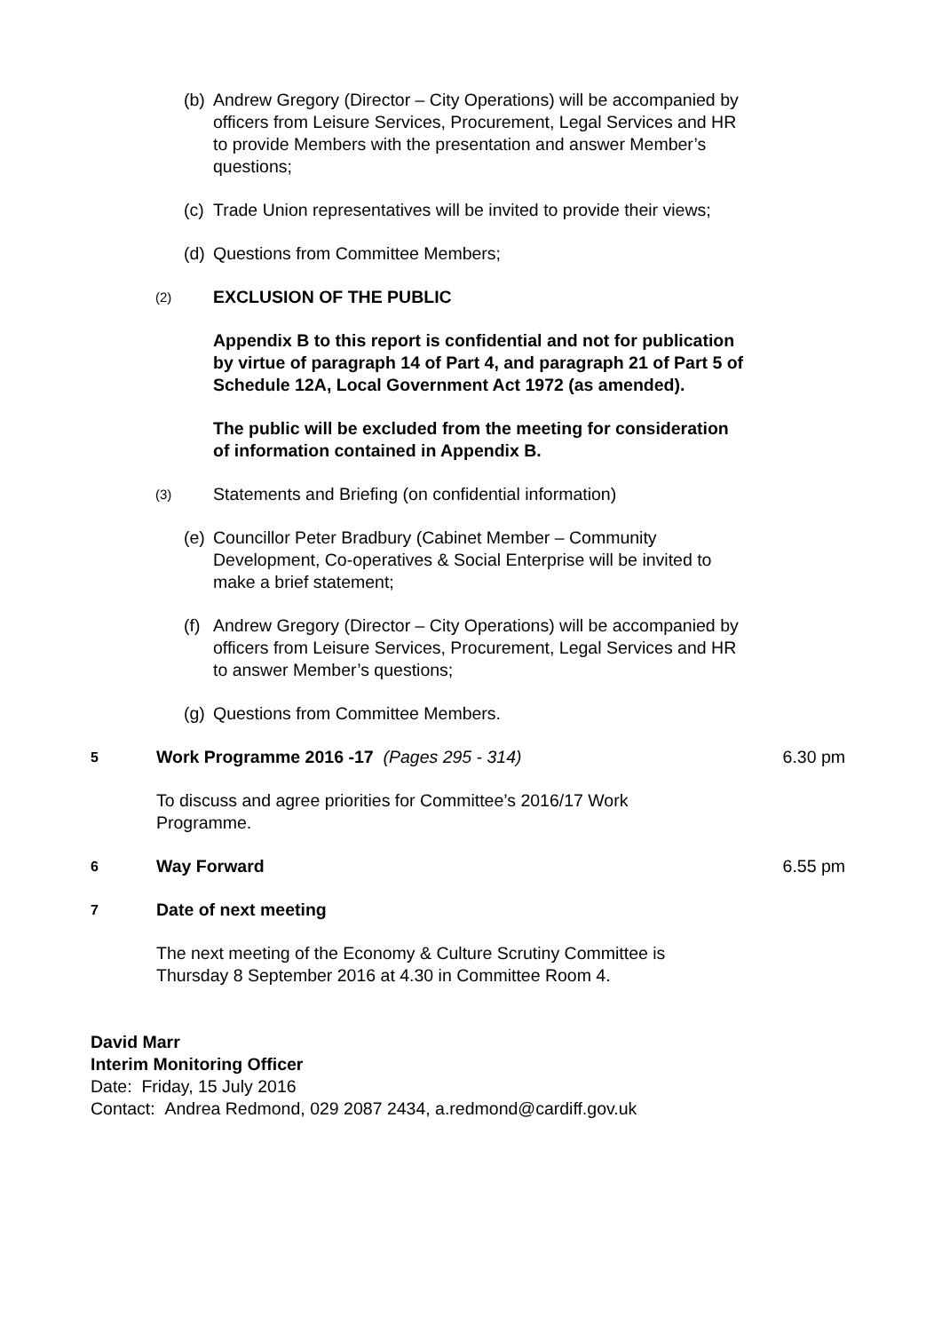(b) Andrew Gregory (Director – City Operations) will be accompanied by officers from Leisure Services, Procurement, Legal Services and HR to provide Members with the presentation and answer Member’s questions;
(c) Trade Union representatives will be invited to provide their views;
(d) Questions from Committee Members;
(2) EXCLUSION OF THE PUBLIC
Appendix B to this report is confidential and not for publication by virtue of paragraph 14 of Part 4, and paragraph 21 of Part 5 of Schedule 12A, Local Government Act 1972 (as amended).
The public will be excluded from the meeting for consideration of information contained in Appendix B.
(3) Statements and Briefing (on confidential information)
(e) Councillor Peter Bradbury (Cabinet Member – Community Development, Co-operatives & Social Enterprise will be invited to make a brief statement;
(f) Andrew Gregory (Director – City Operations) will be accompanied by officers from Leisure Services, Procurement, Legal Services and HR to answer Member’s questions;
(g) Questions from Committee Members.
5 Work Programme 2016 -17 (Pages 295 - 314) 6.30 pm
To discuss and agree priorities for Committee’s 2016/17 Work Programme.
6 Way Forward 6.55 pm
7 Date of next meeting
The next meeting of the Economy & Culture Scrutiny Committee is Thursday 8 September 2016 at 4.30 in Committee Room 4.
David Marr
Interim Monitoring Officer
Date: Friday, 15 July 2016
Contact: Andrea Redmond, 029 2087 2434, a.redmond@cardiff.gov.uk